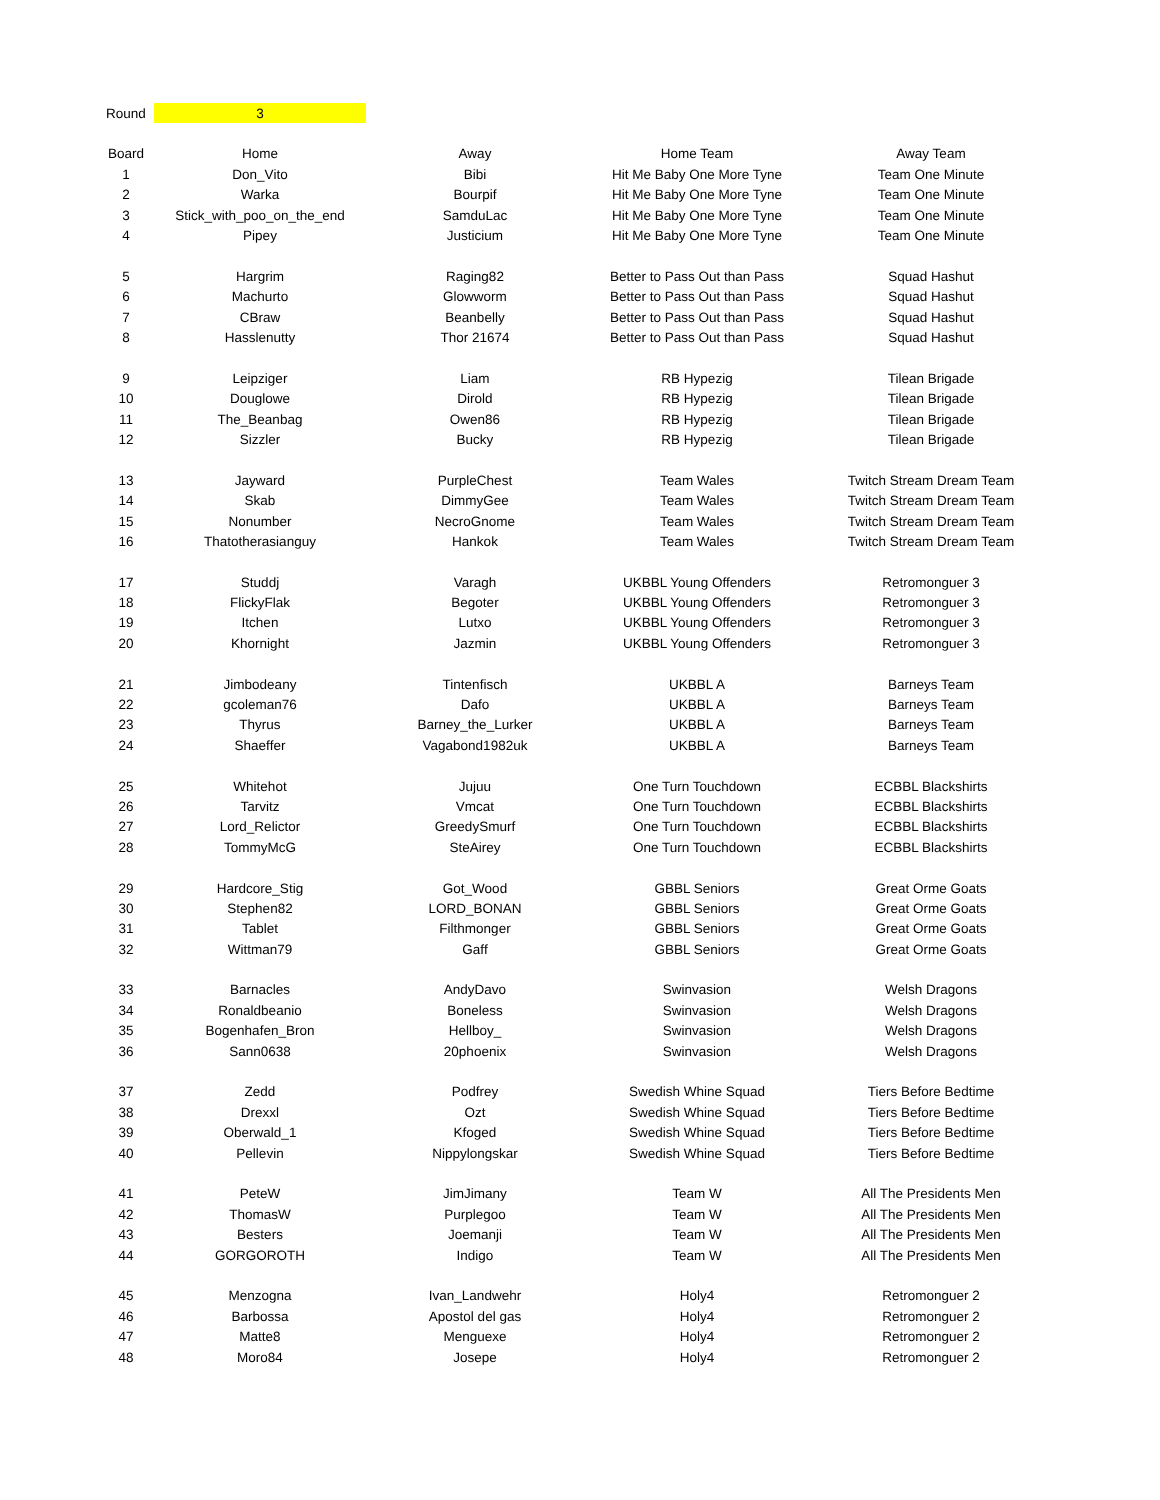| Round | 3 | | | |
| Board | Home | Away | Home Team | Away Team |
| 1 | Don_Vito | Bibi | Hit Me Baby One More Tyne | Team One Minute |
| 2 | Warka | Bourpif | Hit Me Baby One More Tyne | Team One Minute |
| 3 | Stick_with_poo_on_the_end | SamduLac | Hit Me Baby One More Tyne | Team One Minute |
| 4 | Pipey | Justicium | Hit Me Baby One More Tyne | Team One Minute |
| 5 | Hargrim | Raging82 | Better to Pass Out than Pass | Squad Hashut |
| 6 | Machurto | Glowworm | Better to Pass Out than Pass | Squad Hashut |
| 7 | CBraw | Beanbelly | Better to Pass Out than Pass | Squad Hashut |
| 8 | Hasslenutty | Thor 21674 | Better to Pass Out than Pass | Squad Hashut |
| 9 | Leipziger | Liam | RB Hypezig | Tilean Brigade |
| 10 | Douglowe | Dirold | RB Hypezig | Tilean Brigade |
| 11 | The_Beanbag | Owen86 | RB Hypezig | Tilean Brigade |
| 12 | Sizzler | Bucky | RB Hypezig | Tilean Brigade |
| 13 | Jayward | PurpleChest | Team Wales | Twitch Stream Dream Team |
| 14 | Skab | DimmyGee | Team Wales | Twitch Stream Dream Team |
| 15 | Nonumber | NecroGnome | Team Wales | Twitch Stream Dream Team |
| 16 | Thatotherasianguy | Hankok | Team Wales | Twitch Stream Dream Team |
| 17 | Studdj | Varagh | UKBBL Young Offenders | Retromonguer 3 |
| 18 | FlickyFlak | Begoter | UKBBL Young Offenders | Retromonguer 3 |
| 19 | Itchen | Lutxo | UKBBL Young Offenders | Retromonguer 3 |
| 20 | Khornight | Jazmin | UKBBL Young Offenders | Retromonguer 3 |
| 21 | Jimbodeany | Tintenfisch | UKBBL A | Barneys Team |
| 22 | gcoleman76 | Dafo | UKBBL A | Barneys Team |
| 23 | Thyrus | Barney_the_Lurker | UKBBL A | Barneys Team |
| 24 | Shaeffer | Vagabond1982uk | UKBBL A | Barneys Team |
| 25 | Whitehot | Jujuu | One Turn Touchdown | ECBBL Blackshirts |
| 26 | Tarvitz | Vmcat | One Turn Touchdown | ECBBL Blackshirts |
| 27 | Lord_Relictor | GreedySmurf | One Turn Touchdown | ECBBL Blackshirts |
| 28 | TommyMcG | SteAirey | One Turn Touchdown | ECBBL Blackshirts |
| 29 | Hardcore_Stig | Got_Wood | GBBL Seniors | Great Orme Goats |
| 30 | Stephen82 | LORD_BONAN | GBBL Seniors | Great Orme Goats |
| 31 | Tablet | Filthmonger | GBBL Seniors | Great Orme Goats |
| 32 | Wittman79 | Gaff | GBBL Seniors | Great Orme Goats |
| 33 | Barnacles | AndyDavo | Swinvasion | Welsh Dragons |
| 34 | Ronaldbeanio | Boneless | Swinvasion | Welsh Dragons |
| 35 | Bogenhafen_Bron | Hellboy_ | Swinvasion | Welsh Dragons |
| 36 | Sann0638 | 20phoenix | Swinvasion | Welsh Dragons |
| 37 | Zedd | Podfrey | Swedish Whine Squad | Tiers Before Bedtime |
| 38 | Drexxl | Ozt | Swedish Whine Squad | Tiers Before Bedtime |
| 39 | Oberwald_1 | Kfoged | Swedish Whine Squad | Tiers Before Bedtime |
| 40 | Pellevin | Nippylongskar | Swedish Whine Squad | Tiers Before Bedtime |
| 41 | PeteW | JimJimany | Team W | All The Presidents Men |
| 42 | ThomasW | Purplegoo | Team W | All The Presidents Men |
| 43 | Besters | Joemanji | Team W | All The Presidents Men |
| 44 | GORGOROTH | Indigo | Team W | All The Presidents Men |
| 45 | Menzogna | Ivan_Landwehr | Holy4 | Retromonguer 2 |
| 46 | Barbossa | Apostol del gas | Holy4 | Retromonguer 2 |
| 47 | Matte8 | Menguexe | Holy4 | Retromonguer 2 |
| 48 | Moro84 | Josepe | Holy4 | Retromonguer 2 |